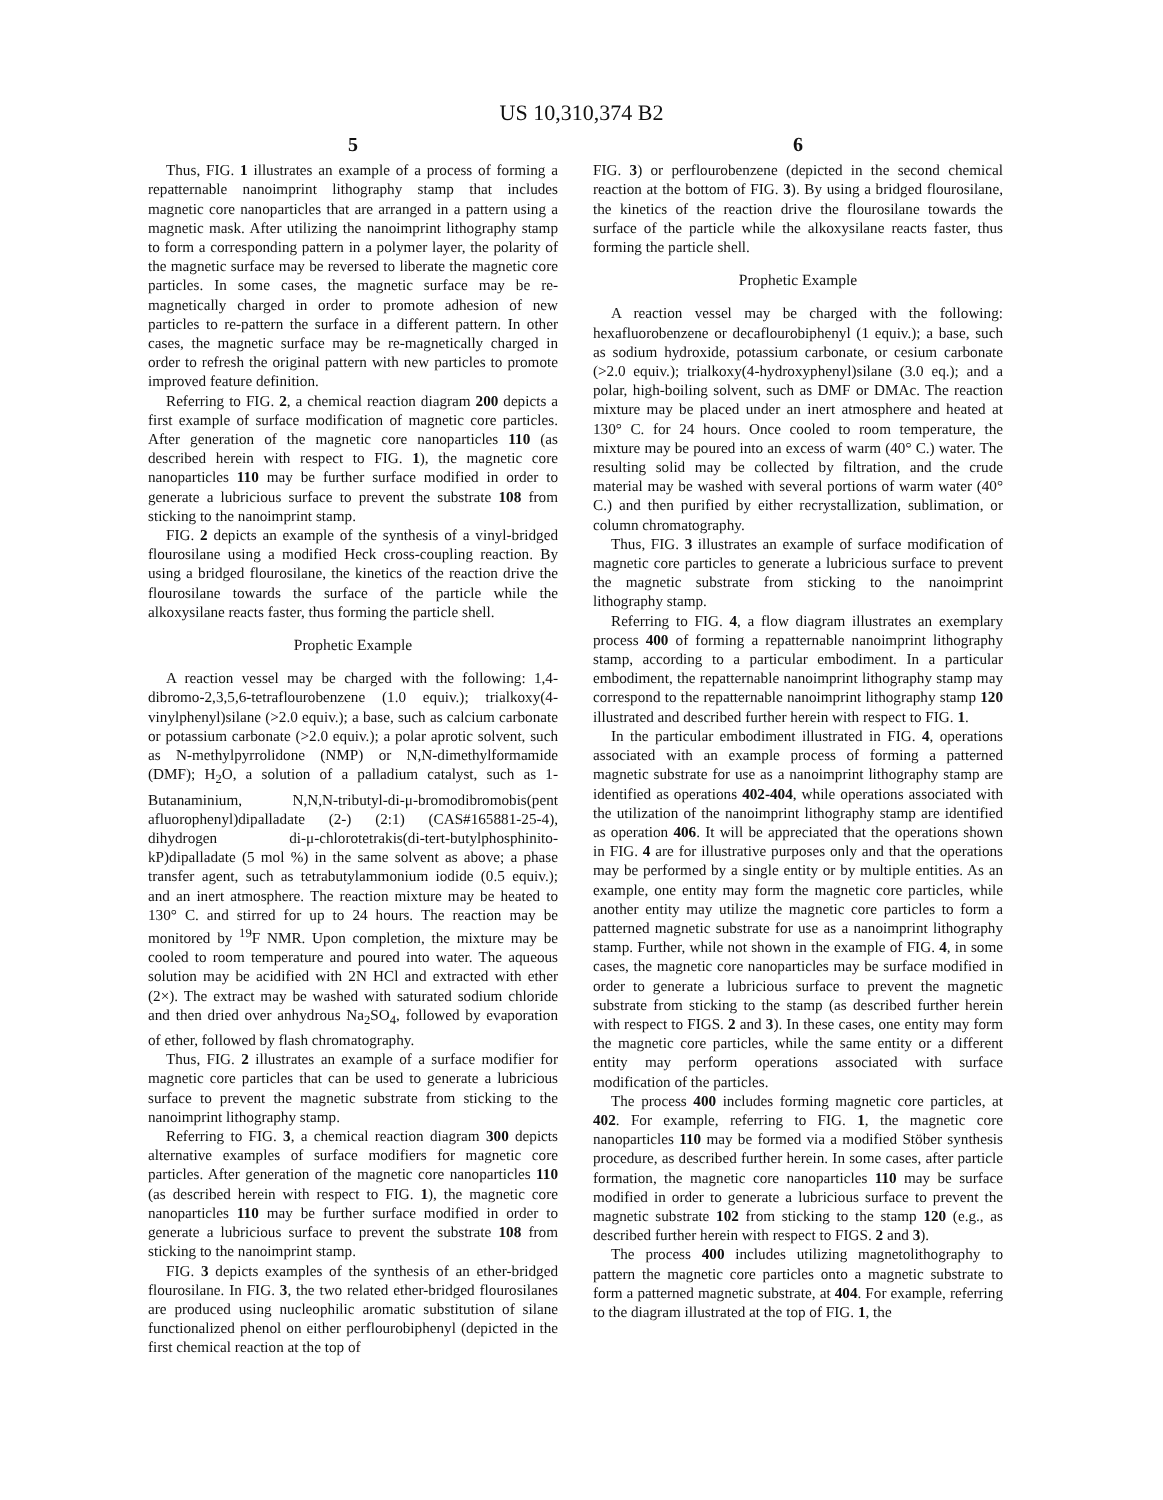US 10,310,374 B2
5
Thus, FIG. 1 illustrates an example of a process of forming a repatternable nanoimprint lithography stamp that includes magnetic core nanoparticles that are arranged in a pattern using a magnetic mask. After utilizing the nanoimprint lithography stamp to form a corresponding pattern in a polymer layer, the polarity of the magnetic surface may be reversed to liberate the magnetic core particles. In some cases, the magnetic surface may be re-magnetically charged in order to promote adhesion of new particles to re-pattern the surface in a different pattern. In other cases, the magnetic surface may be re-magnetically charged in order to refresh the original pattern with new particles to promote improved feature definition.
Referring to FIG. 2, a chemical reaction diagram 200 depicts a first example of surface modification of magnetic core particles. After generation of the magnetic core nanoparticles 110 (as described herein with respect to FIG. 1), the magnetic core nanoparticles 110 may be further surface modified in order to generate a lubricious surface to prevent the substrate 108 from sticking to the nanoimprint stamp.
FIG. 2 depicts an example of the synthesis of a vinyl-bridged flourosilane using a modified Heck cross-coupling reaction. By using a bridged flourosilane, the kinetics of the reaction drive the flourosilane towards the surface of the particle while the alkoxysilane reacts faster, thus forming the particle shell.
Prophetic Example
A reaction vessel may be charged with the following: 1,4-dibromo-2,3,5,6-tetraflourobenzene (1.0 equiv.); trialkoxy(4-vinylphenyl)silane (>2.0 equiv.); a base, such as calcium carbonate or potassium carbonate (>2.0 equiv.); a polar aprotic solvent, such as N-methylpyrrolidone (NMP) or N,N-dimethylformamide (DMF); H<sub>2</sub>O, a solution of a palladium catalyst, such as 1-Butanaminium, N,N,N-tributyl-di-μ-bromodibromobis(pent afluorophenyl)dipalladate (2-) (2:1) (CAS#165881-25-4), dihydrogen di-μ-chlorotetrakis(di-tert-butylphosphinito-kP)dipalladate (5 mol %) in the same solvent as above; a phase transfer agent, such as tetrabutylammonium iodide (0.5 equiv.); and an inert atmosphere. The reaction mixture may be heated to 130° C. and stirred for up to 24 hours. The reaction may be monitored by <sup>19</sup>F NMR. Upon completion, the mixture may be cooled to room temperature and poured into water. The aqueous solution may be acidified with 2N HCl and extracted with ether (2×). The extract may be washed with saturated sodium chloride and then dried over anhydrous Na<sub>2</sub>SO<sub>4</sub>, followed by evaporation of ether, followed by flash chromatography.
Thus, FIG. 2 illustrates an example of a surface modifier for magnetic core particles that can be used to generate a lubricious surface to prevent the magnetic substrate from sticking to the nanoimprint lithography stamp.
Referring to FIG. 3, a chemical reaction diagram 300 depicts alternative examples of surface modifiers for magnetic core particles. After generation of the magnetic core nanoparticles 110 (as described herein with respect to FIG. 1), the magnetic core nanoparticles 110 may be further surface modified in order to generate a lubricious surface to prevent the substrate 108 from sticking to the nanoimprint stamp.
FIG. 3 depicts examples of the synthesis of an ether-bridged flourosilane. In FIG. 3, the two related ether-bridged flourosilanes are produced using nucleophilic aromatic substitution of silane functionalized phenol on either perflourobiphenyl (depicted in the first chemical reaction at the top of
6
FIG. 3) or perflourobenzene (depicted in the second chemical reaction at the bottom of FIG. 3). By using a bridged flourosilane, the kinetics of the reaction drive the flourosilane towards the surface of the particle while the alkoxysilane reacts faster, thus forming the particle shell.
Prophetic Example
A reaction vessel may be charged with the following: hexafluorobenzene or decaflourobiphenyl (1 equiv.); a base, such as sodium hydroxide, potassium carbonate, or cesium carbonate (>2.0 equiv.); trialkoxy(4-hydroxyphenyl)silane (3.0 eq.); and a polar, high-boiling solvent, such as DMF or DMAc. The reaction mixture may be placed under an inert atmosphere and heated at 130° C. for 24 hours. Once cooled to room temperature, the mixture may be poured into an excess of warm (40° C.) water. The resulting solid may be collected by filtration, and the crude material may be washed with several portions of warm water (40° C.) and then purified by either recrystallization, sublimation, or column chromatography.
Thus, FIG. 3 illustrates an example of surface modification of magnetic core particles to generate a lubricious surface to prevent the magnetic substrate from sticking to the nanoimprint lithography stamp.
Referring to FIG. 4, a flow diagram illustrates an exemplary process 400 of forming a repatternable nanoimprint lithography stamp, according to a particular embodiment. In a particular embodiment, the repatternable nanoimprint lithography stamp may correspond to the repatternable nanoimprint lithography stamp 120 illustrated and described further herein with respect to FIG. 1.
In the particular embodiment illustrated in FIG. 4, operations associated with an example process of forming a patterned magnetic substrate for use as a nanoimprint lithography stamp are identified as operations 402-404, while operations associated with the utilization of the nanoimprint lithography stamp are identified as operation 406. It will be appreciated that the operations shown in FIG. 4 are for illustrative purposes only and that the operations may be performed by a single entity or by multiple entities. As an example, one entity may form the magnetic core particles, while another entity may utilize the magnetic core particles to form a patterned magnetic substrate for use as a nanoimprint lithography stamp. Further, while not shown in the example of FIG. 4, in some cases, the magnetic core nanoparticles may be surface modified in order to generate a lubricious surface to prevent the magnetic substrate from sticking to the stamp (as described further herein with respect to FIGS. 2 and 3). In these cases, one entity may form the magnetic core particles, while the same entity or a different entity may perform operations associated with surface modification of the particles.
The process 400 includes forming magnetic core particles, at 402. For example, referring to FIG. 1, the magnetic core nanoparticles 110 may be formed via a modified Stöber synthesis procedure, as described further herein. In some cases, after particle formation, the magnetic core nanoparticles 110 may be surface modified in order to generate a lubricious surface to prevent the magnetic substrate 102 from sticking to the stamp 120 (e.g., as described further herein with respect to FIGS. 2 and 3).
The process 400 includes utilizing magnetolithography to pattern the magnetic core particles onto a magnetic substrate to form a patterned magnetic substrate, at 404. For example, referring to the diagram illustrated at the top of FIG. 1, the